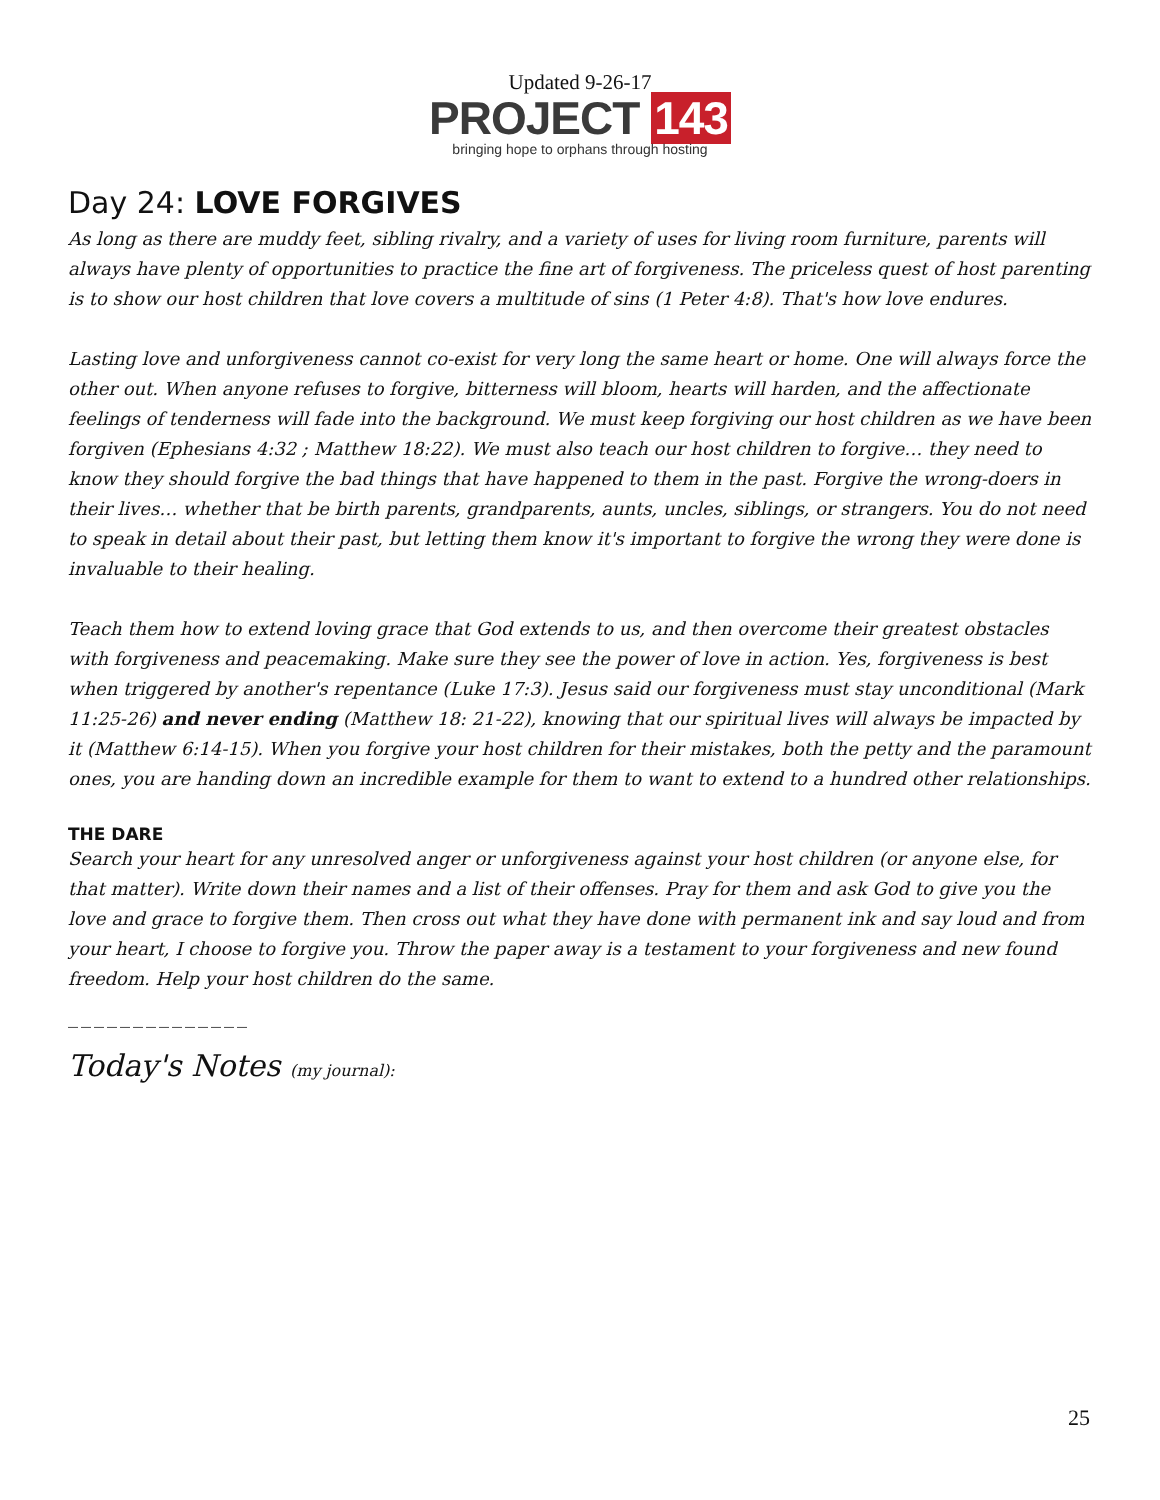Updated 9-26-17
PROJECT 143
bringing hope to orphans through hosting
Day 24: LOVE FORGIVES
As long as there are muddy feet, sibling rivalry, and a variety of uses for living room furniture, parents will always have plenty of opportunities to practice the fine art of forgiveness. The priceless quest of host parenting is to show our host children that love covers a multitude of sins (1 Peter 4:8). That's how love endures.
Lasting love and unforgiveness cannot co-exist for very long the same heart or home. One will always force the other out. When anyone refuses to forgive, bitterness will bloom, hearts will harden, and the affectionate feelings of tenderness will fade into the background. We must keep forgiving our host children as we have been forgiven (Ephesians 4:32 ; Matthew 18:22). We must also teach our host children to forgive… they need to know they should forgive the bad things that have happened to them in the past. Forgive the wrong-doers in their lives… whether that be birth parents, grandparents, aunts, uncles, siblings, or strangers. You do not need to speak in detail about their past, but letting them know it's important to forgive the wrong they were done is invaluable to their healing.
Teach them how to extend loving grace that God extends to us, and then overcome their greatest obstacles with forgiveness and peacemaking. Make sure they see the power of love in action. Yes, forgiveness is best when triggered by another's repentance (Luke 17:3). Jesus said our forgiveness must stay unconditional (Mark 11:25-26) and never ending (Matthew 18: 21-22), knowing that our spiritual lives will always be impacted by it (Matthew 6:14-15). When you forgive your host children for their mistakes, both the petty and the paramount ones, you are handing down an incredible example for them to want to extend to a hundred other relationships.
THE DARE
Search your heart for any unresolved anger or unforgiveness against your host children (or anyone else, for that matter). Write down their names and a list of their offenses. Pray for them and ask God to give you the love and grace to forgive them. Then cross out what they have done with permanent ink and say loud and from your heart, I choose to forgive you. Throw the paper away is a testament to your forgiveness and new found freedom. Help your host children do the same.
______________
Today's Notes (my journal):
25